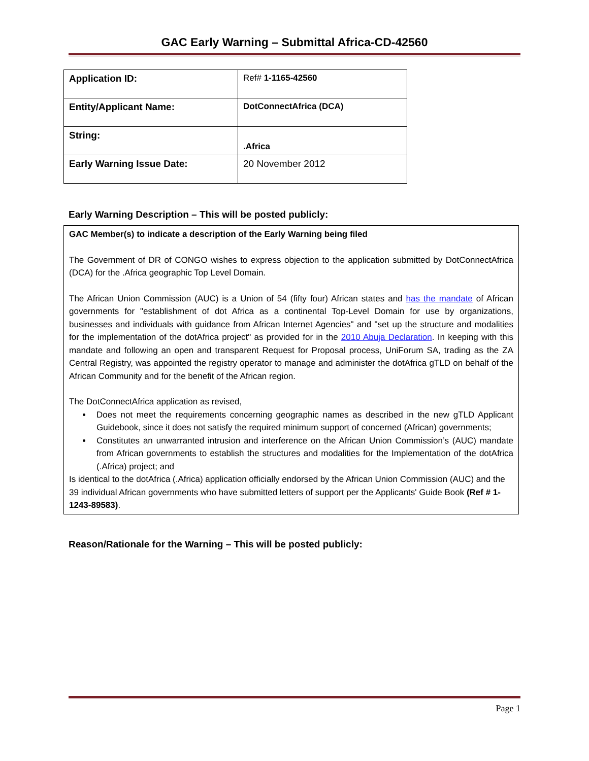GAC Early Warning – Submittal Africa-CD-42560
| Application ID: | Ref# 1-1165-42560 |
| Entity/Applicant Name: | DotConnectAfrica (DCA) |
| String: | .Africa |
| Early Warning Issue Date: | 20 November 2012 |
Early Warning Description – This will be posted publicly:
GAC Member(s) to indicate a description of the Early Warning being filed
The Government of DR of CONGO wishes to express objection to the application submitted by DotConnectAfrica (DCA) for the .Africa geographic Top Level Domain.
The African Union Commission (AUC) is a Union of 54 (fifty four) African states and has the mandate of African governments for "establishment of dot Africa as a continental Top-Level Domain for use by organizations, businesses and individuals with guidance from African Internet Agencies" and "set up the structure and modalities for the implementation of the dotAfrica project" as provided for in the 2010 Abuja Declaration. In keeping with this mandate and following an open and transparent Request for Proposal process, UniForum SA, trading as the ZA Central Registry, was appointed the registry operator to manage and administer the dotAfrica gTLD on behalf of the African Community and for the benefit of the African region.
The DotConnectAfrica application as revised,
Does not meet the requirements concerning geographic names as described in the new gTLD Applicant Guidebook, since it does not satisfy the required minimum support of concerned (African) governments;
Constitutes an unwarranted intrusion and interference on the African Union Commission’s (AUC) mandate from African governments to establish the structures and modalities for the Implementation of the dotAfrica (.Africa) project; and
Is identical to the dotAfrica (.Africa) application officially endorsed by the African Union Commission (AUC) and the 39 individual African governments who have submitted letters of support per the Applicants' Guide Book (Ref # 1-1243-89583).
Reason/Rationale for the Warning – This will be posted publicly:
Page 1